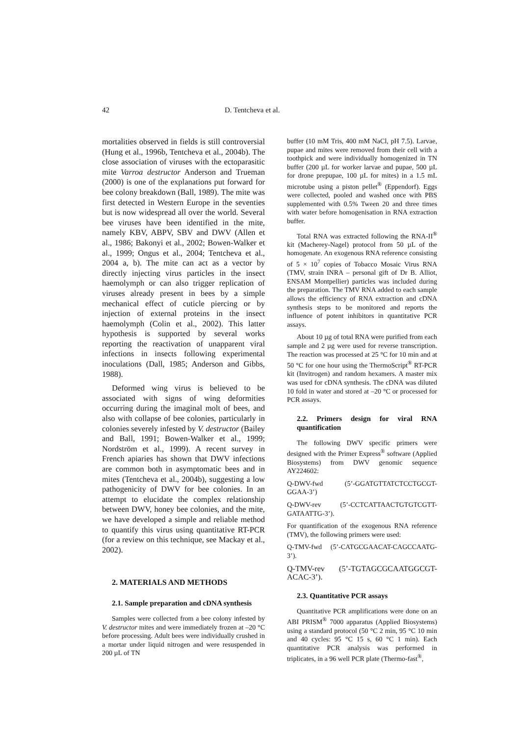42 D. Tentcheva et al.
mortalities observed in fields is still controversial (Hung et al., 1996b, Tentcheva et al., 2004b). The close association of viruses with the ectoparasitic mite Varroa destructor Anderson and Trueman (2000) is one of the explanations put forward for bee colony breakdown (Ball, 1989). The mite was first detected in Western Europe in the seventies but is now widespread all over the world. Several bee viruses have been identified in the mite, namely KBV, ABPV, SBV and DWV (Allen et al., 1986; Bakonyi et al., 2002; Bowen-Walker et al., 1999; Ongus et al., 2004; Tentcheva et al., 2004 a, b). The mite can act as a vector by directly injecting virus particles in the insect haemolymph or can also trigger replication of viruses already present in bees by a simple mechanical effect of cuticle piercing or by injection of external proteins in the insect haemolymph (Colin et al., 2002). This latter hypothesis is supported by several works reporting the reactivation of unapparent viral infections in insects following experimental inoculations (Dall, 1985; Anderson and Gibbs, 1988).
Deformed wing virus is believed to be associated with signs of wing deformities occurring during the imaginal molt of bees, and also with collapse of bee colonies, particularly in colonies severely infested by V. destructor (Bailey and Ball, 1991; Bowen-Walker et al., 1999; Nordström et al., 1999). A recent survey in French apiaries has shown that DWV infections are common both in asymptomatic bees and in mites (Tentcheva et al., 2004b), suggesting a low pathogenicity of DWV for bee colonies. In an attempt to elucidate the complex relationship between DWV, honey bee colonies, and the mite, we have developed a simple and reliable method to quantify this virus using quantitative RT-PCR (for a review on this technique, see Mackay et al., 2002).
2. MATERIALS AND METHODS
2.1. Sample preparation and cDNA synthesis
Samples were collected from a bee colony infested by V. destructor mites and were immediately frozen at –20 °C before processing. Adult bees were individually crushed in a mortar under liquid nitrogen and were resuspended in 200 µL of TN
buffer (10 mM Tris, 400 mM NaCl, pH 7.5). Larvae, pupae and mites were removed from their cell with a toothpick and were individually homogenized in TN buffer (200 µL for worker larvae and pupae, 500 µL for drone prepupae, 100 µL for mites) in a 1.5 mL microtube using a piston pellet<sup>®</sup> (Eppendorf). Eggs were collected, pooled and washed once with PBS supplemented with 0.5% Tween 20 and three times with water before homogenisation in RNA extraction buffer.
Total RNA was extracted following the RNA-II<sup>®</sup> kit (Macherey-Nagel) protocol from 50 µL of the homogenate. An exogenous RNA reference consisting of 5 × 10<sup>7</sup> copies of Tobacco Mosaic Virus RNA (TMV, strain INRA – personal gift of Dr B. Alliot, ENSAM Montpellier) particles was included during the preparation. The TMV RNA added to each sample allows the efficiency of RNA extraction and cDNA synthesis steps to be monitored and reports the influence of potent inhibitors in quantitative PCR assays.
About 10 µg of total RNA were purified from each sample and 2 µg were used for reverse transcription. The reaction was processed at 25 °C for 10 min and at 50 °C for one hour using the ThermoScript<sup>®</sup> RT-PCR kit (Invitrogen) and random hexamers. A master mix was used for cDNA synthesis. The cDNA was diluted 10 fold in water and stored at –20 °C or processed for PCR assays.
2.2. Primers design for viral RNA quantification
The following DWV specific primers were designed with the Primer Express<sup>®</sup> software (Applied Biosystems) from DWV genomic sequence AY224602:
Q-DWV-fwd (5’-GGATGTTATCTCCTGCGT-GGAA-3’)
Q-DWV-rev (5’-CCTCATTAACTGTGTCGTT-GATAATTG-3’).
For quantification of the exogenous RNA reference (TMV), the following primers were used:
Q-TMV-fwd (5’-CATGCGAACAT-CAGCCAATG-3’).
Q-TMV-rev (5’-TGTAGCGCAATGGCGT-ACAC-3’).
2.3. Quantitative PCR assays
Quantitative PCR amplifications were done on an ABI PRISM<sup>®</sup> 7000 apparatus (Applied Biosystems) using a standard protocol (50 °C 2 min, 95 °C 10 min and 40 cycles: 95 °C 15 s, 60 °C 1 min). Each quantitative PCR analysis was performed in triplicates, in a 96 well PCR plate (Thermo-fast<sup>®</sup>,